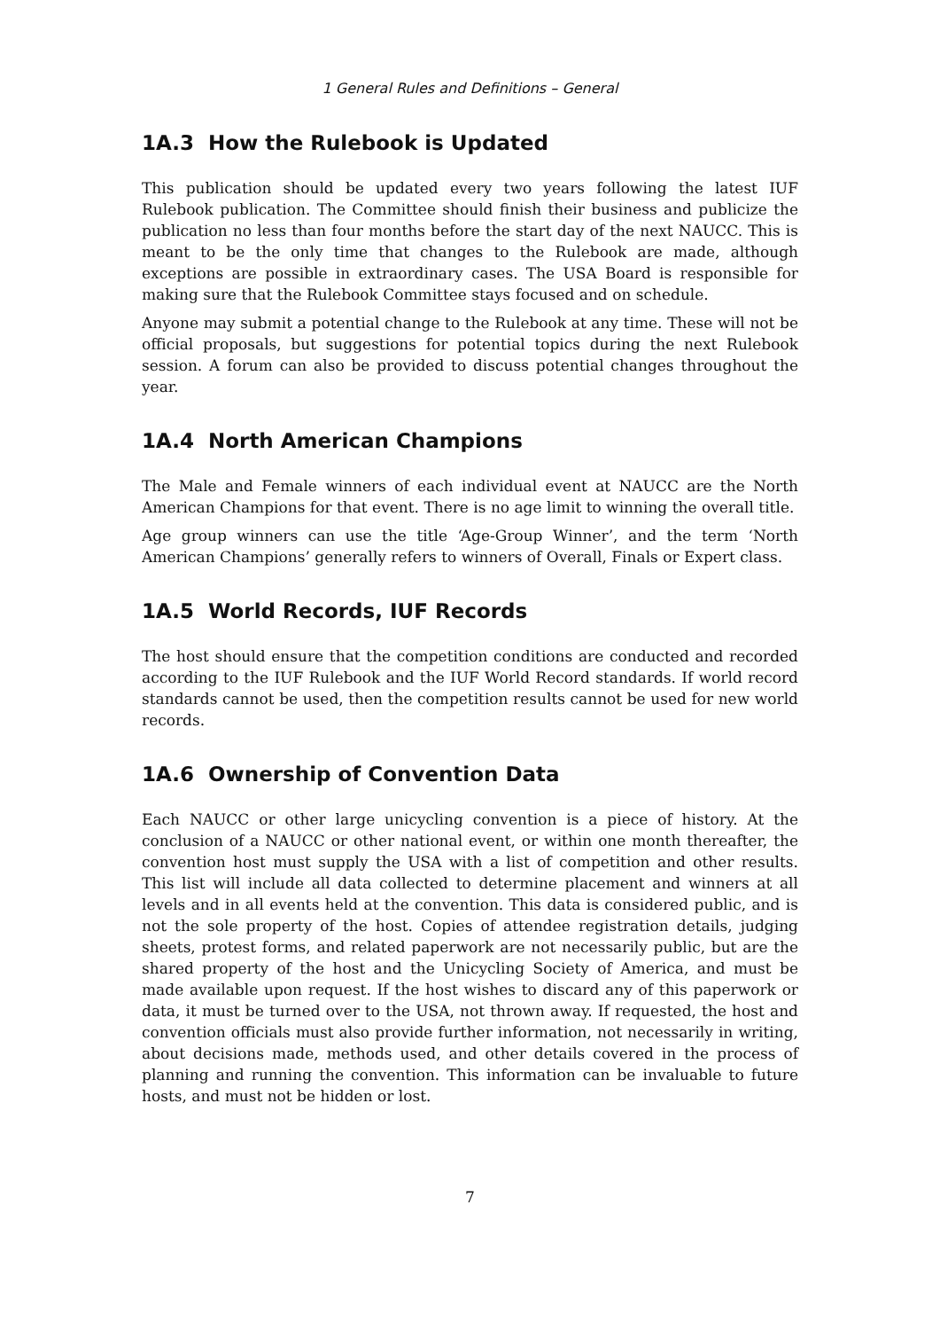1 General Rules and Definitions – General
1A.3 How the Rulebook is Updated
This publication should be updated every two years following the latest IUF Rulebook publication. The Committee should finish their business and publicize the publication no less than four months before the start day of the next NAUCC. This is meant to be the only time that changes to the Rulebook are made, although exceptions are possible in extraordinary cases. The USA Board is responsible for making sure that the Rulebook Committee stays focused and on schedule.
Anyone may submit a potential change to the Rulebook at any time. These will not be official proposals, but suggestions for potential topics during the next Rulebook session. A forum can also be provided to discuss potential changes throughout the year.
1A.4 North American Champions
The Male and Female winners of each individual event at NAUCC are the North American Champions for that event. There is no age limit to winning the overall title.
Age group winners can use the title ‘Age-Group Winner’, and the term ‘North American Champions’ generally refers to winners of Overall, Finals or Expert class.
1A.5 World Records, IUF Records
The host should ensure that the competition conditions are conducted and recorded according to the IUF Rulebook and the IUF World Record standards. If world record standards cannot be used, then the competition results cannot be used for new world records.
1A.6 Ownership of Convention Data
Each NAUCC or other large unicycling convention is a piece of history. At the conclusion of a NAUCC or other national event, or within one month thereafter, the convention host must supply the USA with a list of competition and other results. This list will include all data collected to determine placement and winners at all levels and in all events held at the convention. This data is considered public, and is not the sole property of the host. Copies of attendee registration details, judging sheets, protest forms, and related paperwork are not necessarily public, but are the shared property of the host and the Unicycling Society of America, and must be made available upon request. If the host wishes to discard any of this paperwork or data, it must be turned over to the USA, not thrown away. If requested, the host and convention officials must also provide further information, not necessarily in writing, about decisions made, methods used, and other details covered in the process of planning and running the convention. This information can be invaluable to future hosts, and must not be hidden or lost.
7